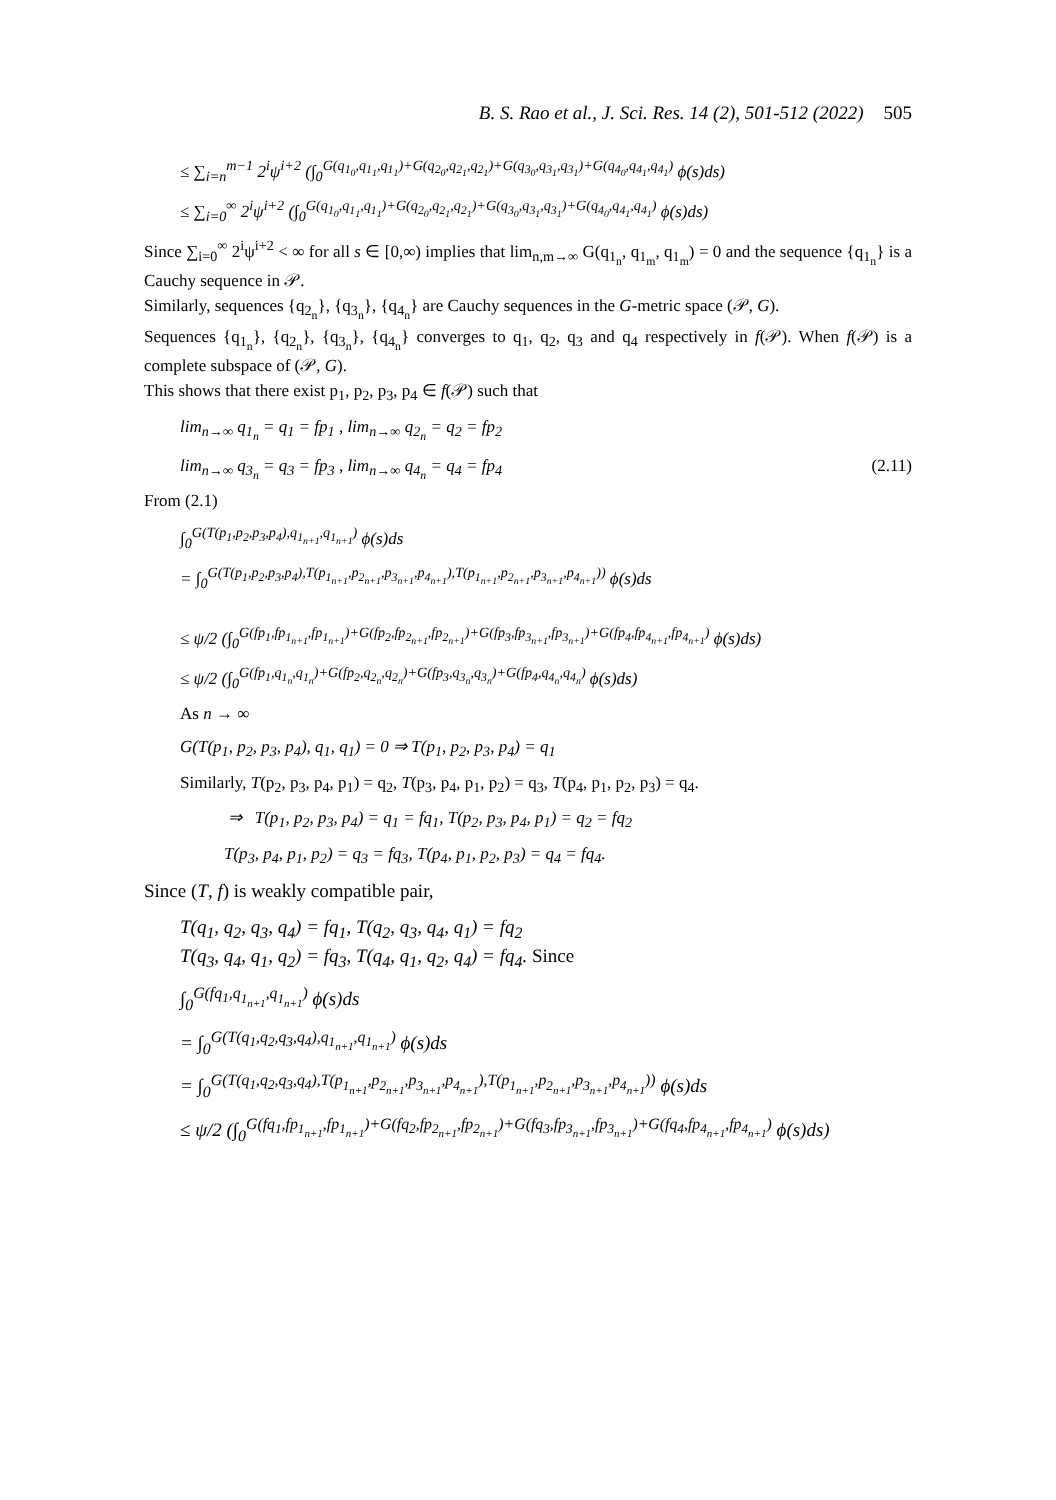B. S. Rao et al., J. Sci. Res. 14 (2), 501-512 (2022) 505
≤ ∑<sub>i=n</sub><sup>m−1</sup> 2<sup>i</sup>ψ<sup>i+2</sup> (∫<sub>0</sub><sup>G(q<sub>1<sub>0</sub></sub>,q<sub>1<sub>1</sub></sub>,q<sub>1<sub>1</sub></sub>)+G(q<sub>2<sub>0</sub></sub>,q<sub>2<sub>1</sub></sub>,q<sub>2<sub>1</sub></sub>)+G(q<sub>3<sub>0</sub></sub>,q<sub>3<sub>1</sub></sub>,q<sub>3<sub>1</sub></sub>)+G(q<sub>4<sub>0</sub></sub>,q<sub>4<sub>1</sub></sub>,q<sub>4<sub>1</sub></sub>)</sup> ϕ(s)ds)
≤ ∑<sub>i=0</sub><sup>∞</sup> 2<sup>i</sup>ψ<sup>i+2</sup> (∫<sub>0</sub><sup>G(q<sub>1<sub>0</sub></sub>,q<sub>1<sub>1</sub></sub>,q<sub>1<sub>1</sub></sub>)+G(q<sub>2<sub>0</sub></sub>,q<sub>2<sub>1</sub></sub>,q<sub>2<sub>1</sub></sub>)+G(q<sub>3<sub>0</sub></sub>,q<sub>3<sub>1</sub></sub>,q<sub>3<sub>1</sub></sub>)+G(q<sub>4<sub>0</sub></sub>,q<sub>4<sub>1</sub></sub>,q<sub>4<sub>1</sub></sub>)</sup> ϕ(s)ds)
Since ∑<sub>i=0</sub><sup>∞</sup> 2<sup>i</sup>ψ<sup>i+2</sup> < ∞ for all s ∈ [0,∞) implies that lim<sub>n,m→∞</sub> G(q<sub>1<sub>n</sub></sub>, q<sub>1<sub>m</sub></sub>, q<sub>1<sub>m</sub></sub>) = 0 and the sequence {q<sub>1<sub>n</sub></sub>} is a Cauchy sequence in 𝒫.
Similarly, sequences {q<sub>2<sub>n</sub></sub>}, {q<sub>3<sub>n</sub></sub>}, {q<sub>4<sub>n</sub></sub>} are Cauchy sequences in the G-metric space (𝒫, G).
Sequences {q<sub>1<sub>n</sub></sub>}, {q<sub>2<sub>n</sub></sub>}, {q<sub>3<sub>n</sub></sub>}, {q<sub>4<sub>n</sub></sub>} converges to q<sub>1</sub>, q<sub>2</sub>, q<sub>3</sub> and q<sub>4</sub> respectively in f(𝒫). When f(𝒫) is a complete subspace of (𝒫, G).
This shows that there exist p<sub>1</sub>, p<sub>2</sub>, p<sub>3</sub>, p<sub>4</sub> ∈ f(𝒫) such that
lim<sub>n→∞</sub> q<sub>1<sub>n</sub></sub> = q<sub>1</sub> = fp<sub>1</sub> , lim<sub>n→∞</sub> q<sub>2<sub>n</sub></sub> = q<sub>2</sub> = fp<sub>2</sub>
lim<sub>n→∞</sub> q<sub>3<sub>n</sub></sub> = q<sub>3</sub> = fp<sub>3</sub> , lim<sub>n→∞</sub> q<sub>4<sub>n</sub></sub> = q<sub>4</sub> = fp<sub>4</sub> (2.11)
From (2.1)
∫<sub>0</sub><sup>G(T(p<sub>1</sub>,p<sub>2</sub>,p<sub>3</sub>,p<sub>4</sub>),q<sub>1<sub>n+1</sub></sub>,q<sub>1<sub>n+1</sub></sub>)</sup> ϕ(s)ds
= ∫<sub>0</sub><sup>G(T(p<sub>1</sub>,p<sub>2</sub>,p<sub>3</sub>,p<sub>4</sub>),T(p<sub>1<sub>n+1</sub></sub>,p<sub>2<sub>n+1</sub></sub>,p<sub>3<sub>n+1</sub></sub>,p<sub>4<sub>n+1</sub></sub>),T(p<sub>1<sub>n+1</sub></sub>,p<sub>2<sub>n+1</sub></sub>,p<sub>3<sub>n+1</sub></sub>,p<sub>4<sub>n+1</sub></sub>))</sup> ϕ(s)ds
≤ ψ/2 (∫<sub>0</sub><sup>G(fp<sub>1</sub>,fp<sub>1<sub>n+1</sub></sub>,fp<sub>1<sub>n+1</sub></sub>)+G(fp<sub>2</sub>,fp<sub>2<sub>n+1</sub></sub>,fp<sub>2<sub>n+1</sub></sub>)+G(fp<sub>3</sub>,fp<sub>3<sub>n+1</sub></sub>,fp<sub>3<sub>n+1</sub></sub>)+G(fp<sub>4</sub>,fp<sub>4<sub>n+1</sub></sub>,fp<sub>4<sub>n+1</sub></sub>)</sup> ϕ(s)ds)
≤ ψ/2 (∫<sub>0</sub><sup>G(fp<sub>1</sub>,q<sub>1<sub>n</sub></sub>,q<sub>1<sub>n</sub></sub>)+G(fp<sub>2</sub>,q<sub>2<sub>n</sub></sub>,q<sub>2<sub>n</sub></sub>)+G(fp<sub>3</sub>,q<sub>3<sub>n</sub></sub>,q<sub>3<sub>n</sub></sub>)+G(fp<sub>4</sub>,q<sub>4<sub>n</sub></sub>,q<sub>4<sub>n</sub></sub>)</sup> ϕ(s)ds)
As n → ∞
G(T(p<sub>1</sub>, p<sub>2</sub>, p<sub>3</sub>, p<sub>4</sub>), q<sub>1</sub>, q<sub>1</sub>) = 0 ⇒ T(p<sub>1</sub>, p<sub>2</sub>, p<sub>3</sub>, p<sub>4</sub>) = q<sub>1</sub>
Similarly, T(p<sub>2</sub>, p<sub>3</sub>, p<sub>4</sub>, p<sub>1</sub>) = q<sub>2</sub>, T(p<sub>3</sub>, p<sub>4</sub>, p<sub>1</sub>, p<sub>2</sub>) = q<sub>3</sub>, T(p<sub>4</sub>, p<sub>1</sub>, p<sub>2</sub>, p<sub>3</sub>) = q<sub>4</sub>.
⇒ T(p<sub>1</sub>, p<sub>2</sub>, p<sub>3</sub>, p<sub>4</sub>) = q<sub>1</sub> = fq<sub>1</sub>, T(p<sub>2</sub>, p<sub>3</sub>, p<sub>4</sub>, p<sub>1</sub>) = q<sub>2</sub> = fq<sub>2</sub>
T(p<sub>3</sub>, p<sub>4</sub>, p<sub>1</sub>, p<sub>2</sub>) = q<sub>3</sub> = fq<sub>3</sub>, T(p<sub>4</sub>, p<sub>1</sub>, p<sub>2</sub>, p<sub>3</sub>) = q<sub>4</sub> = fq<sub>4</sub>.
Since (T, f) is weakly compatible pair,
T(q<sub>1</sub>, q<sub>2</sub>, q<sub>3</sub>, q<sub>4</sub>) = fq<sub>1</sub>, T(q<sub>2</sub>, q<sub>3</sub>, q<sub>4</sub>, q<sub>1</sub>) = fq<sub>2</sub>
T(q<sub>3</sub>, q<sub>4</sub>, q<sub>1</sub>, q<sub>2</sub>) = fq<sub>3</sub>, T(q<sub>4</sub>, q<sub>1</sub>, q<sub>2</sub>, q<sub>4</sub>) = fq<sub>4</sub>. Since
∫<sub>0</sub><sup>G(fq<sub>1</sub>,q<sub>1<sub>n+1</sub></sub>,q<sub>1<sub>n+1</sub></sub>)</sup> ϕ(s)ds
= ∫<sub>0</sub><sup>G(T(q<sub>1</sub>,q<sub>2</sub>,q<sub>3</sub>,q<sub>4</sub>),q<sub>1<sub>n+1</sub></sub>,q<sub>1<sub>n+1</sub></sub>)</sup> ϕ(s)ds
= ∫<sub>0</sub><sup>G(T(q<sub>1</sub>,q<sub>2</sub>,q<sub>3</sub>,q<sub>4</sub>),T(p<sub>1<sub>n+1</sub></sub>,p<sub>2<sub>n+1</sub></sub>,p<sub>3<sub>n+1</sub></sub>,p<sub>4<sub>n+1</sub></sub>),T(p<sub>1<sub>n+1</sub></sub>,p<sub>2<sub>n+1</sub></sub>,p<sub>3<sub>n+1</sub></sub>,p<sub>4<sub>n+1</sub></sub>))</sup> ϕ(s)ds
≤ ψ/2 (∫<sub>0</sub><sup>G(fq<sub>1</sub>,fp<sub>1<sub>n+1</sub></sub>,fp<sub>1<sub>n+1</sub></sub>)+G(fq<sub>2</sub>,fp<sub>2<sub>n+1</sub></sub>,fp<sub>2<sub>n+1</sub></sub>)+G(fq<sub>3</sub>,fp<sub>3<sub>n+1</sub></sub>,fp<sub>3<sub>n+1</sub></sub>)+G(fq<sub>4</sub>,fp<sub>4<sub>n+1</sub></sub>,fp<sub>4<sub>n+1</sub></sub>)</sup> ϕ(s)ds)